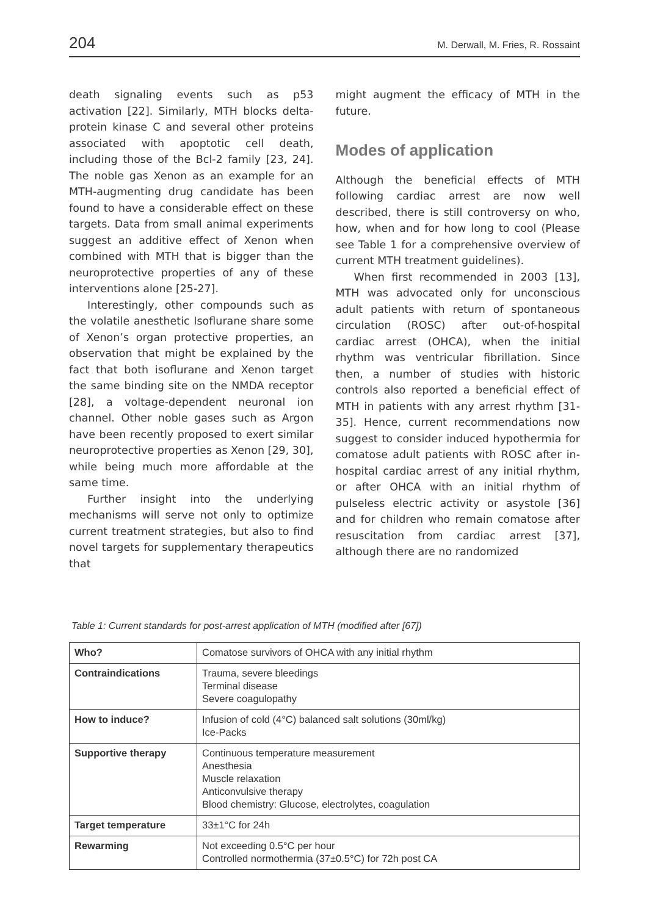204 M. Derwall, M. Fries, R. Rossaint
death signaling events such as p53 activation [22]. Similarly, MTH blocks delta-protein kinase C and several other proteins associated with apoptotic cell death, including those of the Bcl-2 family [23, 24]. The noble gas Xenon as an example for an MTH-augmenting drug candidate has been found to have a considerable effect on these targets. Data from small animal experiments suggest an additive effect of Xenon when combined with MTH that is bigger than the neuroprotective properties of any of these interventions alone [25-27].
Interestingly, other compounds such as the volatile anesthetic Isoflurane share some of Xenon’s organ protective properties, an observation that might be explained by the fact that both isoflurane and Xenon target the same binding site on the NMDA receptor [28], a voltage-dependent neuronal ion channel. Other noble gases such as Argon have been recently proposed to exert similar neuroprotective properties as Xenon [29, 30], while being much more affordable at the same time.
Further insight into the underlying mechanisms will serve not only to optimize current treatment strategies, but also to find novel targets for supplementary therapeutics that
might augment the efficacy of MTH in the future.
Modes of application
Although the beneficial effects of MTH following cardiac arrest are now well described, there is still controversy on who, how, when and for how long to cool (Please see Table 1 for a comprehensive overview of current MTH treatment guidelines).
When first recommended in 2003 [13], MTH was advocated only for unconscious adult patients with return of spontaneous circulation (ROSC) after out-of-hospital cardiac arrest (OHCA), when the initial rhythm was ventricular fibrillation. Since then, a number of studies with historic controls also reported a beneficial effect of MTH in patients with any arrest rhythm [31-35]. Hence, current recommendations now suggest to consider induced hypothermia for comatose adult patients with ROSC after in-hospital cardiac arrest of any initial rhythm, or after OHCA with an initial rhythm of pulseless electric activity or asystole [36] and for children who remain comatose after resuscitation from cardiac arrest [37], although there are no randomized
Table 1: Current standards for post-arrest application of MTH (modified after [67])
| Who? | Comatose survivors of OHCA with any initial rhythm |
| Contraindications | Trauma, severe bleedings Terminal disease Severe coagulopathy |
| How to induce? | Infusion of cold (4°C) balanced salt solutions (30ml/kg) Ice-Packs |
| Supportive therapy | Continuous temperature measurement Anesthesia Muscle relaxation Anticonvulsive therapy Blood chemistry: Glucose, electrolytes, coagulation |
| Target temperature | 33±1°C for 24h |
| Rewarming | Not exceeding 0.5°C per hour Controlled normothermia (37±0.5°C) for 72h post CA |